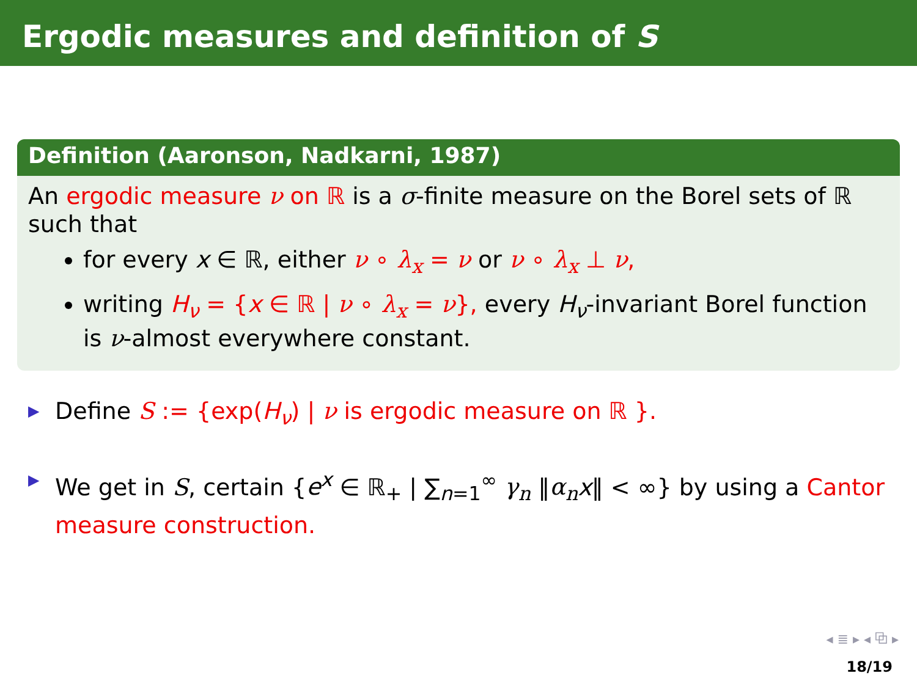Ergodic measures and definition of S
Definition (Aaronson, Nadkarni, 1987)
An ergodic measure ν on ℝ is a σ-finite measure on the Borel sets of ℝ such that
for every x ∈ ℝ, either ν ∘ λ<sub>x</sub> = ν or ν ∘ λ<sub>x</sub> ⊥ ν,
writing H<sub>ν</sub> = {x ∈ ℝ | ν ∘ λ<sub>x</sub> = ν}, every H<sub>ν</sub>-invariant Borel function is ν-almost everywhere constant.
▶ Define S := {exp(H<sub>ν</sub>) | ν is ergodic measure on ℝ }.
▶ We get in S, certain {e<sup>x</sup> ∈ ℝ<sub>+</sub> | ∑<sub>n=1</sub><sup>∞</sup> γ<sub>n</sub> ‖α<sub>n</sub> x‖ < ∞} by using a Cantor measure construction.
◂ ≣ ▸ ◂ ⧉ ▸
18/19